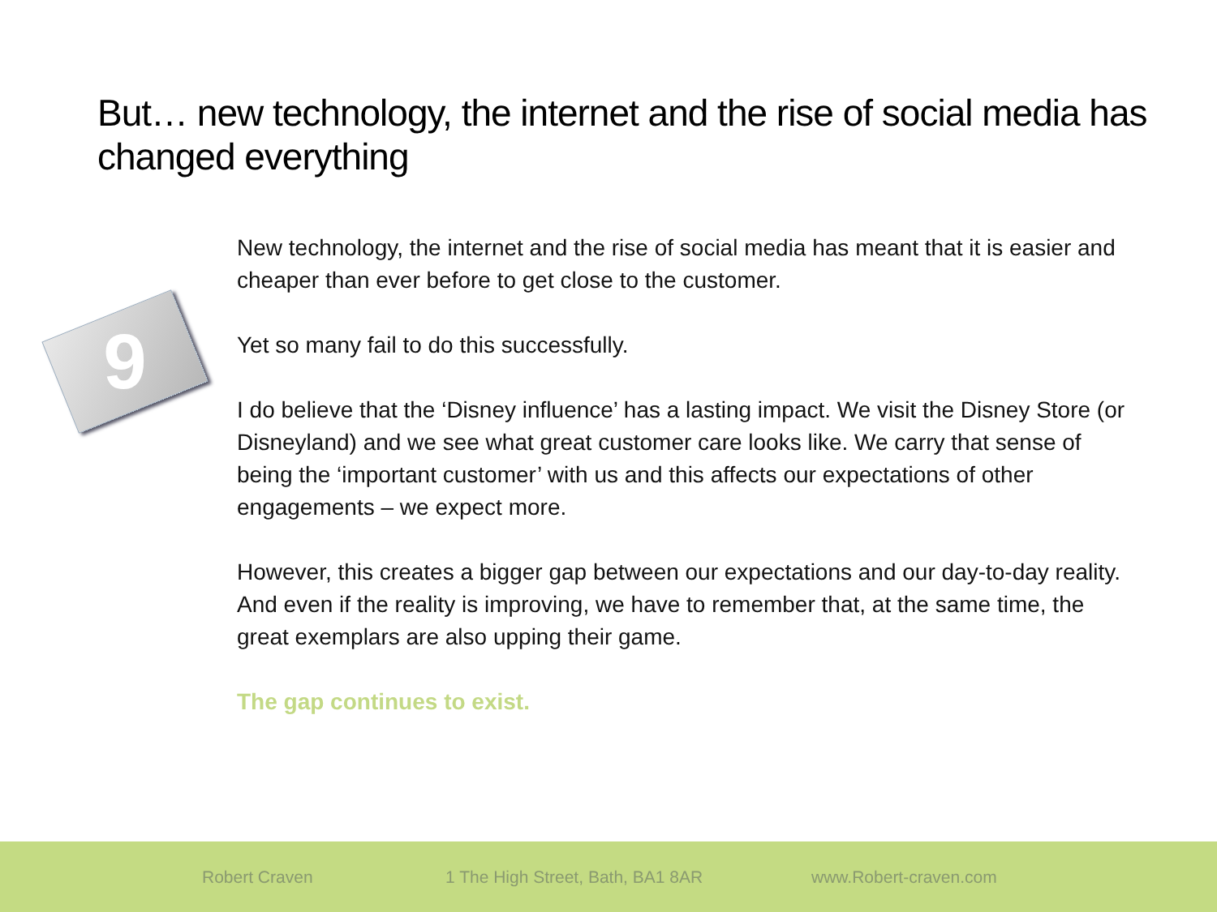But… new technology, the internet and the rise of social media has changed everything
9
New technology, the internet and the rise of social media has meant that it is easier and cheaper than ever before to get close to the customer.
Yet so many fail to do this successfully.
I do believe that the ‘Disney influence’ has a lasting impact. We visit the Disney Store (or Disneyland) and we see what great customer care looks like. We carry that sense of being the ‘important customer’ with us and this affects our expectations of other engagements – we expect more.
However, this creates a bigger gap between our expectations and our day-to-day reality. And even if the reality is improving, we have to remember that, at the same time, the great exemplars are also upping their game.
The gap continues to exist.
Robert Craven 1 The High Street, Bath, BA1 8AR www.Robert-craven.com